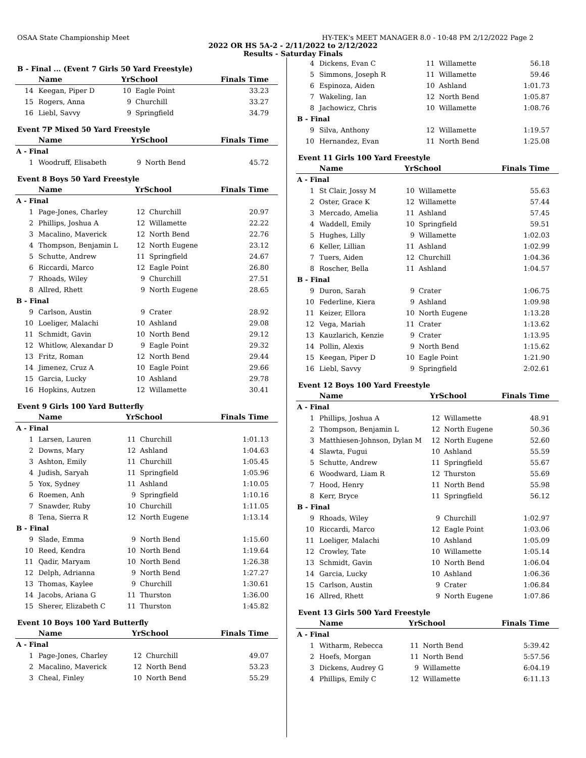OSAA State Championship Meet HY-TEK's MEET MANAGER 8.0 - 10:48 PM 2/12/2022 Page 2
2022 OR HS 5A-2 - 2/11/2022 to 2/12/2022
Results - Saturday Finals
B - Final ... (Event 7 Girls 50 Yard Freestyle)
| | Name | YrSchool | | Finals Time |
| --- | --- | --- | --- | --- |
| 14 | Keegan, Piper D | 10 | Eagle Point | 33.23 |
| 15 | Rogers, Anna | 9 | Churchill | 33.27 |
| 16 | Liebl, Savvy | 9 | Springfield | 34.79 |
Event 7P Mixed 50 Yard Freestyle
| | Name | YrSchool | | Finals Time |
| --- | --- | --- | --- | --- |
| A - Final | | | | |
| 1 | Woodruff, Elisabeth | 9 | North Bend | 45.72 |
Event 8 Boys 50 Yard Freestyle
| | Name | YrSchool | | Finals Time |
| --- | --- | --- | --- | --- |
| A - Final | | | | |
| 1 | Page-Jones, Charley | 12 | Churchill | 20.97 |
| 2 | Phillips, Joshua A | 12 | Willamette | 22.22 |
| 3 | Macalino, Maverick | 12 | North Bend | 22.76 |
| 4 | Thompson, Benjamin L | 12 | North Eugene | 23.12 |
| 5 | Schutte, Andrew | 11 | Springfield | 24.67 |
| 6 | Riccardi, Marco | 12 | Eagle Point | 26.80 |
| 7 | Rhoads, Wiley | 9 | Churchill | 27.51 |
| 8 | Allred, Rhett | 9 | North Eugene | 28.65 |
| B - Final | | | | |
| 9 | Carlson, Austin | 9 | Crater | 28.92 |
| 10 | Loeliger, Malachi | 10 | Ashland | 29.08 |
| 11 | Schmidt, Gavin | 10 | North Bend | 29.12 |
| 12 | Whitlow, Alexandar D | 9 | Eagle Point | 29.32 |
| 13 | Fritz, Roman | 12 | North Bend | 29.44 |
| 14 | Jimenez, Cruz A | 10 | Eagle Point | 29.66 |
| 15 | Garcia, Lucky | 10 | Ashland | 29.78 |
| 16 | Hopkins, Autzen | 12 | Willamette | 30.41 |
Event 9 Girls 100 Yard Butterfly
| | Name | YrSchool | | Finals Time |
| --- | --- | --- | --- | --- |
| A - Final | | | | |
| 1 | Larsen, Lauren | 11 | Churchill | 1:01.13 |
| 2 | Downs, Mary | 12 | Ashland | 1:04.63 |
| 3 | Ashton, Emily | 11 | Churchill | 1:05.45 |
| 4 | Judish, Saryah | 11 | Springfield | 1:05.96 |
| 5 | Yox, Sydney | 11 | Ashland | 1:10.05 |
| 6 | Roemen, Anh | 9 | Springfield | 1:10.16 |
| 7 | Snawder, Ruby | 10 | Churchill | 1:11.05 |
| 8 | Tena, Sierra R | 12 | North Eugene | 1:13.14 |
| B - Final | | | | |
| 9 | Slade, Emma | 9 | North Bend | 1:15.60 |
| 10 | Reed, Kendra | 10 | North Bend | 1:19.64 |
| 11 | Qadir, Maryam | 10 | North Bend | 1:26.38 |
| 12 | Delph, Adrianna | 9 | North Bend | 1:27.27 |
| 13 | Thomas, Kaylee | 9 | Churchill | 1:30.61 |
| 14 | Jacobs, Ariana G | 11 | Thurston | 1:36.00 |
| 15 | Sherer, Elizabeth C | 11 | Thurston | 1:45.82 |
Event 10 Boys 100 Yard Butterfly
| | Name | YrSchool | | Finals Time |
| --- | --- | --- | --- | --- |
| A - Final | | | | |
| 1 | Page-Jones, Charley | 12 | Churchill | 49.07 |
| 2 | Macalino, Maverick | 12 | North Bend | 53.23 |
| 3 | Cheal, Finley | 10 | North Bend | 55.29 |
| 4 | Dickens, Evan C | 11 | Willamette | 56.18 |
| 5 | Simmons, Joseph R | 11 | Willamette | 59.46 |
| 6 | Espinoza, Aiden | 10 | Ashland | 1:01.73 |
| 7 | Wakeling, Ian | 12 | North Bend | 1:05.87 |
| 8 | Jachowicz, Chris | 10 | Willamette | 1:08.76 |
| B - Final | | | | |
| 9 | Silva, Anthony | 12 | Willamette | 1:19.57 |
| 10 | Hernandez, Evan | 11 | North Bend | 1:25.08 |
Event 11 Girls 100 Yard Freestyle
| | Name | YrSchool | | Finals Time |
| --- | --- | --- | --- | --- |
| A - Final | | | | |
| 1 | St Clair, Jossy M | 10 | Willamette | 55.63 |
| 2 | Oster, Grace K | 12 | Willamette | 57.44 |
| 3 | Mercado, Amelia | 11 | Ashland | 57.45 |
| 4 | Waddell, Emily | 10 | Springfield | 59.51 |
| 5 | Hughes, Lilly | 9 | Willamette | 1:02.03 |
| 6 | Keller, Lillian | 11 | Ashland | 1:02.99 |
| 7 | Tuers, Aiden | 12 | Churchill | 1:04.36 |
| 8 | Roscher, Bella | 11 | Ashland | 1:04.57 |
| B - Final | | | | |
| 9 | Duron, Sarah | 9 | Crater | 1:06.75 |
| 10 | Federline, Kiera | 9 | Ashland | 1:09.98 |
| 11 | Keizer, Ellora | 10 | North Eugene | 1:13.28 |
| 12 | Vega, Mariah | 11 | Crater | 1:13.62 |
| 13 | Kauzlarich, Kenzie | 9 | Crater | 1:13.95 |
| 14 | Pollin, Alexis | 9 | North Bend | 1:15.62 |
| 15 | Keegan, Piper D | 10 | Eagle Point | 1:21.90 |
| 16 | Liebl, Savvy | 9 | Springfield | 2:02.61 |
Event 12 Boys 100 Yard Freestyle
| | Name | YrSchool | | Finals Time |
| --- | --- | --- | --- | --- |
| A - Final | | | | |
| 1 | Phillips, Joshua A | 12 | Willamette | 48.91 |
| 2 | Thompson, Benjamin L | 12 | North Eugene | 50.36 |
| 3 | Matthiesen-Johnson, Dylan M | 12 | North Eugene | 52.60 |
| 4 | Slawta, Fugui | 10 | Ashland | 55.59 |
| 5 | Schutte, Andrew | 11 | Springfield | 55.67 |
| 6 | Woodward, Liam R | 12 | Thurston | 55.69 |
| 7 | Hood, Henry | 11 | North Bend | 55.98 |
| 8 | Kerr, Bryce | 11 | Springfield | 56.12 |
| B - Final | | | | |
| 9 | Rhoads, Wiley | 9 | Churchill | 1:02.97 |
| 10 | Riccardi, Marco | 12 | Eagle Point | 1:03.06 |
| 11 | Loeliger, Malachi | 10 | Ashland | 1:05.09 |
| 12 | Crowley, Tate | 10 | Willamette | 1:05.14 |
| 13 | Schmidt, Gavin | 10 | North Bend | 1:06.04 |
| 14 | Garcia, Lucky | 10 | Ashland | 1:06.36 |
| 15 | Carlson, Austin | 9 | Crater | 1:06.84 |
| 16 | Allred, Rhett | 9 | North Eugene | 1:07.86 |
Event 13 Girls 500 Yard Freestyle
| | Name | YrSchool | | Finals Time |
| --- | --- | --- | --- | --- |
| A - Final | | | | |
| 1 | Witharm, Rebecca | 11 | North Bend | 5:39.42 |
| 2 | Hoefs, Morgan | 11 | North Bend | 5:57.56 |
| 3 | Dickens, Audrey G | 9 | Willamette | 6:04.19 |
| 4 | Phillips, Emily C | 12 | Willamette | 6:11.13 |